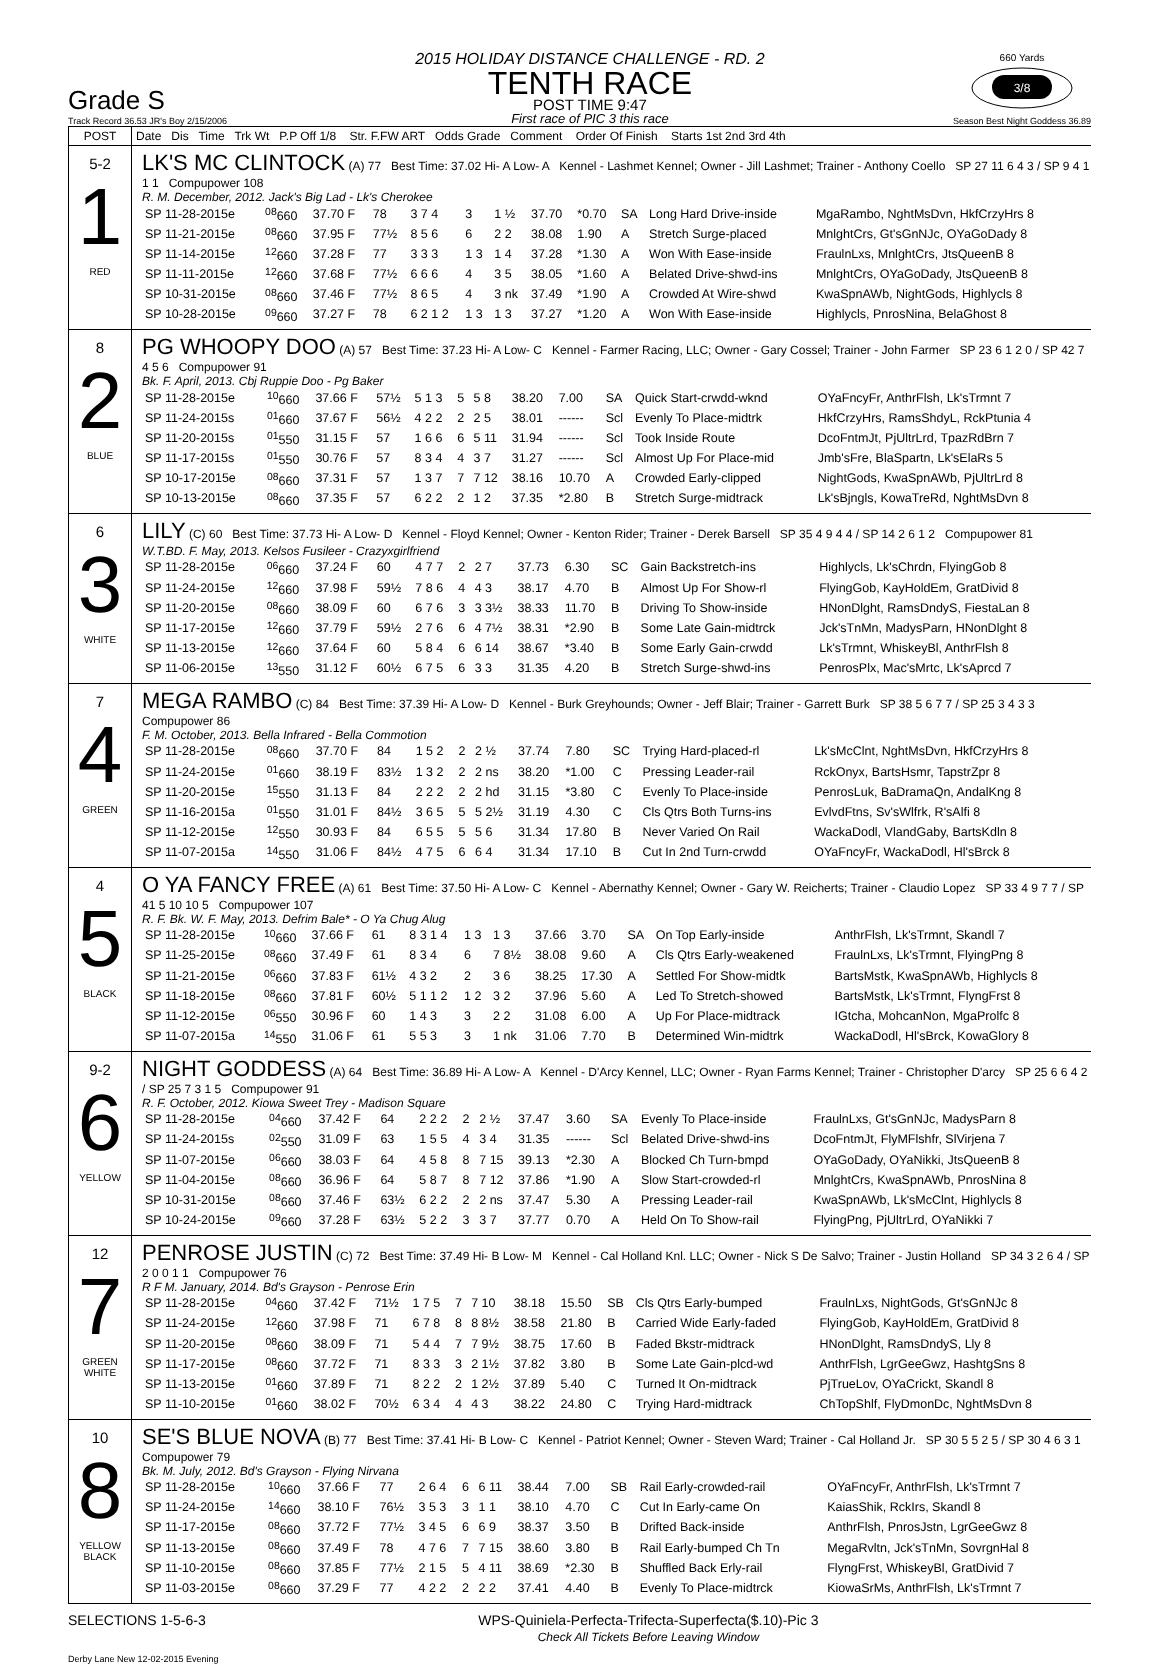Grade S
Track Record 36.53 JR's Boy 2/15/2006
2015 HOLIDAY DISTANCE CHALLENGE - RD. 2
TENTH RACE
POST TIME 9:47
First race of PIC 3 this race
660 Yards
3/8
Season Best Night Goddess 36.89
| POST | Date Dis Time Trk Wt P.P Off 1/8 Str. F.FW ART Odds Grade Comment Order Of Finish Starts 1st 2nd 3rd 4th |
| 5-2 1 RED | LK'S MC CLINTOCK (A) 77 Best Time: 37.02 Hi- A Low- A Kennel - Lashmet Kennel; Owner - Jill Lashmet; Trainer - Anthony Coello SP 27 11 6 4 3 / SP 9 4 1 1 1 Compupower 108 R. M. December, 2012. Jack's Big Lad - Lk's Cherokee / SP 11-28-2015e / <sup>08</sup> 660 / 37.70 F / 78 / 3 7 4 / 3 / 1 ½ / 37.70 / *0.70 / SA / Long Hard Drive-inside / MgaRambo, NghtMsDvn, HkfCrzyHrs 8 / / SP 11-21-2015e / <sup>08</sup> 660 / 37.95 F / 77½ / 8 5 6 / 6 / 2 2 / 38.08 / 1.90 / A / Stretch Surge-placed / MnlghtCrs, Gt'sGnNJc, OYaGoDady 8 / / SP 11-14-2015e / <sup>12</sup> 660 / 37.28 F / 77 / 3 3 3 / 1 3 / 1 4 / 37.28 / *1.30 / A / Won With Ease-inside / FraulnLxs, MnlghtCrs, JtsQueenB 8 / / SP 11-11-2015e / <sup>12</sup> 660 / 37.68 F / 77½ / 6 6 6 / 4 / 3 5 / 38.05 / *1.60 / A / Belated Drive-shwd-ins / MnlghtCrs, OYaGoDady, JtsQueenB 8 / / SP 10-31-2015e / <sup>08</sup> 660 / 37.46 F / 77½ / 8 6 5 / 4 / 3 nk / 37.49 / *1.90 / A / Crowded At Wire-shwd / KwaSpnAWb, NightGods, Highlycls 8 / / SP 10-28-2015e / <sup>09</sup> 660 / 37.27 F / 78 / 6 2 1 2 / 1 3 / 1 3 / 37.27 / *1.20 / A / Won With Ease-inside / Highlycls, PnrosNina, BelaGhost 8 / |
| 8 2 BLUE | PG WHOOPY DOO (A) 57 Best Time: 37.23 Hi- A Low- C Kennel - Farmer Racing, LLC; Owner - Gary Cossel; Trainer - John Farmer SP 23 6 1 2 0 / SP 42 7 4 5 6 Compupower 91 Bk. F. April, 2013. Cbj Ruppie Doo - Pg Baker / SP 11-28-2015e / <sup>10</sup> 660 / 37.66 F / 57½ / 5 1 3 / 5 / 5 8 / 38.20 / 7.00 / SA / Quick Start-crwdd-wknd / OYaFncyFr, AnthrFlsh, Lk'sTrmnt 7 / / SP 11-24-2015s / <sup>01</sup> 660 / 37.67 F / 56½ / 4 2 2 / 2 / 2 5 / 38.01 / ------ / Scl / Evenly To Place-midtrk / HkfCrzyHrs, RamsShdyL, RckPtunia 4 / / SP 11-20-2015s / <sup>01</sup> 550 / 31.15 F / 57 / 1 6 6 / 6 / 5 11 / 31.94 / ------ / Scl / Took Inside Route / DcoFntmJt, PjUltrLrd, TpazRdBrn 7 / / SP 11-17-2015s / <sup>01</sup> 550 / 30.76 F / 57 / 8 3 4 / 4 / 3 7 / 31.27 / ------ / Scl / Almost Up For Place-mid / Jmb'sFre, BlaSpartn, Lk'sElaRs 5 / / SP 10-17-2015e / <sup>08</sup> 660 / 37.31 F / 57 / 1 3 7 / 7 / 7 12 / 38.16 / 10.70 / A / Crowded Early-clipped / NightGods, KwaSpnAWb, PjUltrLrd 8 / / SP 10-13-2015e / <sup>08</sup> 660 / 37.35 F / 57 / 6 2 2 / 2 / 1 2 / 37.35 / *2.80 / B / Stretch Surge-midtrack / Lk'sBjngls, KowaTreRd, NghtMsDvn 8 / |
| 6 3 WHITE | LILY (C) 60 Best Time: 37.73 Hi- A Low- D Kennel - Floyd Kennel; Owner - Kenton Rider; Trainer - Derek Barsell SP 35 4 9 4 4 / SP 14 2 6 1 2 Compupower 81 W.T.BD. F. May, 2013. Kelsos Fusileer - Crazyxgirlfriend / SP 11-28-2015e / <sup>06</sup> 660 / 37.24 F / 60 / 4 7 7 / 2 / 2 7 / 37.73 / 6.30 / SC / Gain Backstretch-ins / Highlycls, Lk'sChrdn, FlyingGob 8 / / SP 11-24-2015e / <sup>12</sup> 660 / 37.98 F / 59½ / 7 8 6 / 4 / 4 3 / 38.17 / 4.70 / B / Almost Up For Show-rl / FlyingGob, KayHoldEm, GratDivid 8 / / SP 11-20-2015e / <sup>08</sup> 660 / 38.09 F / 60 / 6 7 6 / 3 / 3 3½ / 38.33 / 11.70 / B / Driving To Show-inside / HNonDlght, RamsDndyS, FiestaLan 8 / / SP 11-17-2015e / <sup>12</sup> 660 / 37.79 F / 59½ / 2 7 6 / 6 / 4 7½ / 38.31 / *2.90 / B / Some Late Gain-midtrck / Jck'sTnMn, MadysParn, HNonDlght 8 / / SP 11-13-2015e / <sup>12</sup> 660 / 37.64 F / 60 / 5 8 4 / 6 / 6 14 / 38.67 / *3.40 / B / Some Early Gain-crwdd / Lk'sTrmnt, WhiskeyBl, AnthrFlsh 8 / / SP 11-06-2015e / <sup>13</sup> 550 / 31.12 F / 60½ / 6 7 5 / 6 / 3 3 / 31.35 / 4.20 / B / Stretch Surge-shwd-ins / PenrosPlx, Mac'sMrtc, Lk'sAprcd 7 / |
| 7 4 GREEN | MEGA RAMBO (C) 84 Best Time: 37.39 Hi- A Low- D Kennel - Burk Greyhounds; Owner - Jeff Blair; Trainer - Garrett Burk SP 38 5 6 7 7 / SP 25 3 4 3 3 Compupower 86 F. M. October, 2013. Bella Infrared - Bella Commotion / SP 11-28-2015e / <sup>08</sup> 660 / 37.70 F / 84 / 1 5 2 / 2 / 2 ½ / 37.74 / 7.80 / SC / Trying Hard-placed-rl / Lk'sMcClnt, NghtMsDvn, HkfCrzyHrs 8 / / SP 11-24-2015e / <sup>01</sup> 660 / 38.19 F / 83½ / 1 3 2 / 2 / 2 ns / 38.20 / *1.00 / C / Pressing Leader-rail / RckOnyx, BartsHsmr, TapstrZpr 8 / / SP 11-20-2015e / <sup>15</sup> 550 / 31.13 F / 84 / 2 2 2 / 2 / 2 hd / 31.15 / *3.80 / C / Evenly To Place-inside / PenrosLuk, BaDramaQn, AndalKng 8 / / SP 11-16-2015a / <sup>01</sup> 550 / 31.01 F / 84½ / 3 6 5 / 5 / 5 2½ / 31.19 / 4.30 / C / Cls Qtrs Both Turns-ins / EvlvdFtns, Sv'sWlfrk, R'sAlfi 8 / / SP 11-12-2015e / <sup>12</sup> 550 / 30.93 F / 84 / 6 5 5 / 5 / 5 6 / 31.34 / 17.80 / B / Never Varied On Rail / WackaDodl, VlandGaby, BartsKdln 8 / / SP 11-07-2015a / <sup>14</sup> 550 / 31.06 F / 84½ / 4 7 5 / 6 / 6 4 / 31.34 / 17.10 / B / Cut In 2nd Turn-crwdd / OYaFncyFr, WackaDodl, Hl'sBrck 8 / |
| 4 5 BLACK | O YA FANCY FREE (A) 61 Best Time: 37.50 Hi- A Low- C Kennel - Abernathy Kennel; Owner - Gary W. Reicherts; Trainer - Claudio Lopez SP 33 4 9 7 7 / SP 41 5 10 10 5 Compupower 107 R. F. Bk. W. F. May, 2013. Defrim Bale* - O Ya Chug Alug / SP 11-28-2015e / <sup>10</sup> 660 / 37.66 F / 61 / 8 3 1 4 / 1 3 / 1 3 / 37.66 / 3.70 / SA / On Top Early-inside / AnthrFlsh, Lk'sTrmnt, Skandl 7 / / SP 11-25-2015e / <sup>08</sup> 660 / 37.49 F / 61 / 8 3 4 / 6 / 7 8½ / 38.08 / 9.60 / A / Cls Qtrs Early-weakened / FraulnLxs, Lk'sTrmnt, FlyingPng 8 / / SP 11-21-2015e / <sup>06</sup> 660 / 37.83 F / 61½ / 4 3 2 / 2 / 3 6 / 38.25 / 17.30 / A / Settled For Show-midtk / BartsMstk, KwaSpnAWb, Highlycls 8 / / SP 11-18-2015e / <sup>08</sup> 660 / 37.81 F / 60½ / 5 1 1 2 / 1 2 / 3 2 / 37.96 / 5.60 / A / Led To Stretch-showed / BartsMstk, Lk'sTrmnt, FlyngFrst 8 / / SP 11-12-2015e / <sup>06</sup> 550 / 30.96 F / 60 / 1 4 3 / 3 / 2 2 / 31.08 / 6.00 / A / Up For Place-midtrack / IGtcha, MohcanNon, MgaProlfc 8 / / SP 11-07-2015a / <sup>14</sup> 550 / 31.06 F / 61 / 5 5 3 / 3 / 1 nk / 31.06 / 7.70 / B / Determined Win-midtrk / WackaDodl, Hl'sBrck, KowaGlory 8 / |
| 9-2 6 YELLOW | NIGHT GODDESS (A) 64 Best Time: 36.89 Hi- A Low- A Kennel - D'Arcy Kennel, LLC; Owner - Ryan Farms Kennel; Trainer - Christopher D'arcy SP 25 6 6 4 2 / SP 25 7 3 1 5 Compupower 91 R. F. October, 2012. Kiowa Sweet Trey - Madison Square / SP 11-28-2015e / <sup>04</sup> 660 / 37.42 F / 64 / 2 2 2 / 2 / 2 ½ / 37.47 / 3.60 / SA / Evenly To Place-inside / FraulnLxs, Gt'sGnNJc, MadysParn 8 / / SP 11-24-2015s / <sup>02</sup> 550 / 31.09 F / 63 / 1 5 5 / 4 / 3 4 / 31.35 / ------ / Scl / Belated Drive-shwd-ins / DcoFntmJt, FlyMFlshfr, SlVirjena 7 / / SP 11-07-2015e / <sup>06</sup> 660 / 38.03 F / 64 / 4 5 8 / 8 / 7 15 / 39.13 / *2.30 / A / Blocked Ch Turn-bmpd / OYaGoDady, OYaNikki, JtsQueenB 8 / / SP 11-04-2015e / <sup>08</sup> 660 / 36.96 F / 64 / 5 8 7 / 8 / 7 12 / 37.86 / *1.90 / A / Slow Start-crowded-rl / MnlghtCrs, KwaSpnAWb, PnrosNina 8 / / SP 10-31-2015e / <sup>08</sup> 660 / 37.46 F / 63½ / 6 2 2 / 2 / 2 ns / 37.47 / 5.30 / A / Pressing Leader-rail / KwaSpnAWb, Lk'sMcClnt, Highlycls 8 / / SP 10-24-2015e / <sup>09</sup> 660 / 37.28 F / 63½ / 5 2 2 / 3 / 3 7 / 37.77 / 0.70 / A / Held On To Show-rail / FlyingPng, PjUltrLrd, OYaNikki 7 / |
| 12 7 GREEN WHITE | PENROSE JUSTIN (C) 72 Best Time: 37.49 Hi- B Low- M Kennel - Cal Holland Knl. LLC; Owner - Nick S De Salvo; Trainer - Justin Holland SP 34 3 2 6 4 / SP 2 0 0 1 1 Compupower 76 R F M. January, 2014. Bd's Grayson - Penrose Erin / SP 11-28-2015e / <sup>04</sup> 660 / 37.42 F / 71½ / 1 7 5 / 7 / 7 10 / 38.18 / 15.50 / SB / Cls Qtrs Early-bumped / FraulnLxs, NightGods, Gt'sGnNJc 8 / / SP 11-24-2015e / <sup>12</sup> 660 / 37.98 F / 71 / 6 7 8 / 8 / 8 8½ / 38.58 / 21.80 / B / Carried Wide Early-faded / FlyingGob, KayHoldEm, GratDivid 8 / / SP 11-20-2015e / <sup>08</sup> 660 / 38.09 F / 71 / 5 4 4 / 7 / 7 9½ / 38.75 / 17.60 / B / Faded Bkstr-midtrack / HNonDlght, RamsDndyS, Lly 8 / / SP 11-17-2015e / <sup>08</sup> 660 / 37.72 F / 71 / 8 3 3 / 3 / 2 1½ / 37.82 / 3.80 / B / Some Late Gain-plcd-wd / AnthrFlsh, LgrGeeGwz, HashtgSns 8 / / SP 11-13-2015e / <sup>01</sup> 660 / 37.89 F / 71 / 8 2 2 / 2 / 1 2½ / 37.89 / 5.40 / C / Turned It On-midtrack / PjTrueLov, OYaCrickt, Skandl 8 / / SP 11-10-2015e / <sup>01</sup> 660 / 38.02 F / 70½ / 6 3 4 / 4 / 4 3 / 38.22 / 24.80 / C / Trying Hard-midtrack / ChTopShlf, FlyDmonDc, NghtMsDvn 8 / |
| 10 8 YELLOW BLACK | SE'S BLUE NOVA (B) 77 Best Time: 37.41 Hi- B Low- C Kennel - Patriot Kennel; Owner - Steven Ward; Trainer - Cal Holland Jr. SP 30 5 5 2 5 / SP 30 4 6 3 1 Compupower 79 Bk. M. July, 2012. Bd's Grayson - Flying Nirvana / SP 11-28-2015e / <sup>10</sup> 660 / 37.66 F / 77 / 2 6 4 / 6 / 6 11 / 38.44 / 7.00 / SB / Rail Early-crowded-rail / OYaFncyFr, AnthrFlsh, Lk'sTrmnt 7 / / SP 11-24-2015e / <sup>14</sup> 660 / 38.10 F / 76½ / 3 5 3 / 3 / 1 1 / 38.10 / 4.70 / C / Cut In Early-came On / KaiasShik, RckIrs, Skandl 8 / / SP 11-17-2015e / <sup>08</sup> 660 / 37.72 F / 77½ / 3 4 5 / 6 / 6 9 / 38.37 / 3.50 / B / Drifted Back-inside / AnthrFlsh, PnrosJstn, LgrGeeGwz 8 / / SP 11-13-2015e / <sup>08</sup> 660 / 37.49 F / 78 / 4 7 6 / 7 / 7 15 / 38.60 / 3.80 / B / Rail Early-bumped Ch Tn / MegaRvltn, Jck'sTnMn, SovrgnHal 8 / / SP 11-10-2015e / <sup>08</sup> 660 / 37.85 F / 77½ / 2 1 5 / 5 / 4 11 / 38.69 / *2.30 / B / Shuffled Back Erly-rail / FlyngFrst, WhiskeyBl, GratDivid 7 / / SP 11-03-2015e / <sup>08</sup> 660 / 37.29 F / 77 / 4 2 2 / 2 / 2 2 / 37.41 / 4.40 / B / Evenly To Place-midtrck / KiowaSrMs, AnthrFlsh, Lk'sTrmnt 7 / |
SELECTIONS 1-5-6-3 WPS-Quiniela-Perfecta-Trifecta-Superfecta($.10)-Pic 3
Check All Tickets Before Leaving Window
Derby Lane New 12-02-2015 Evening